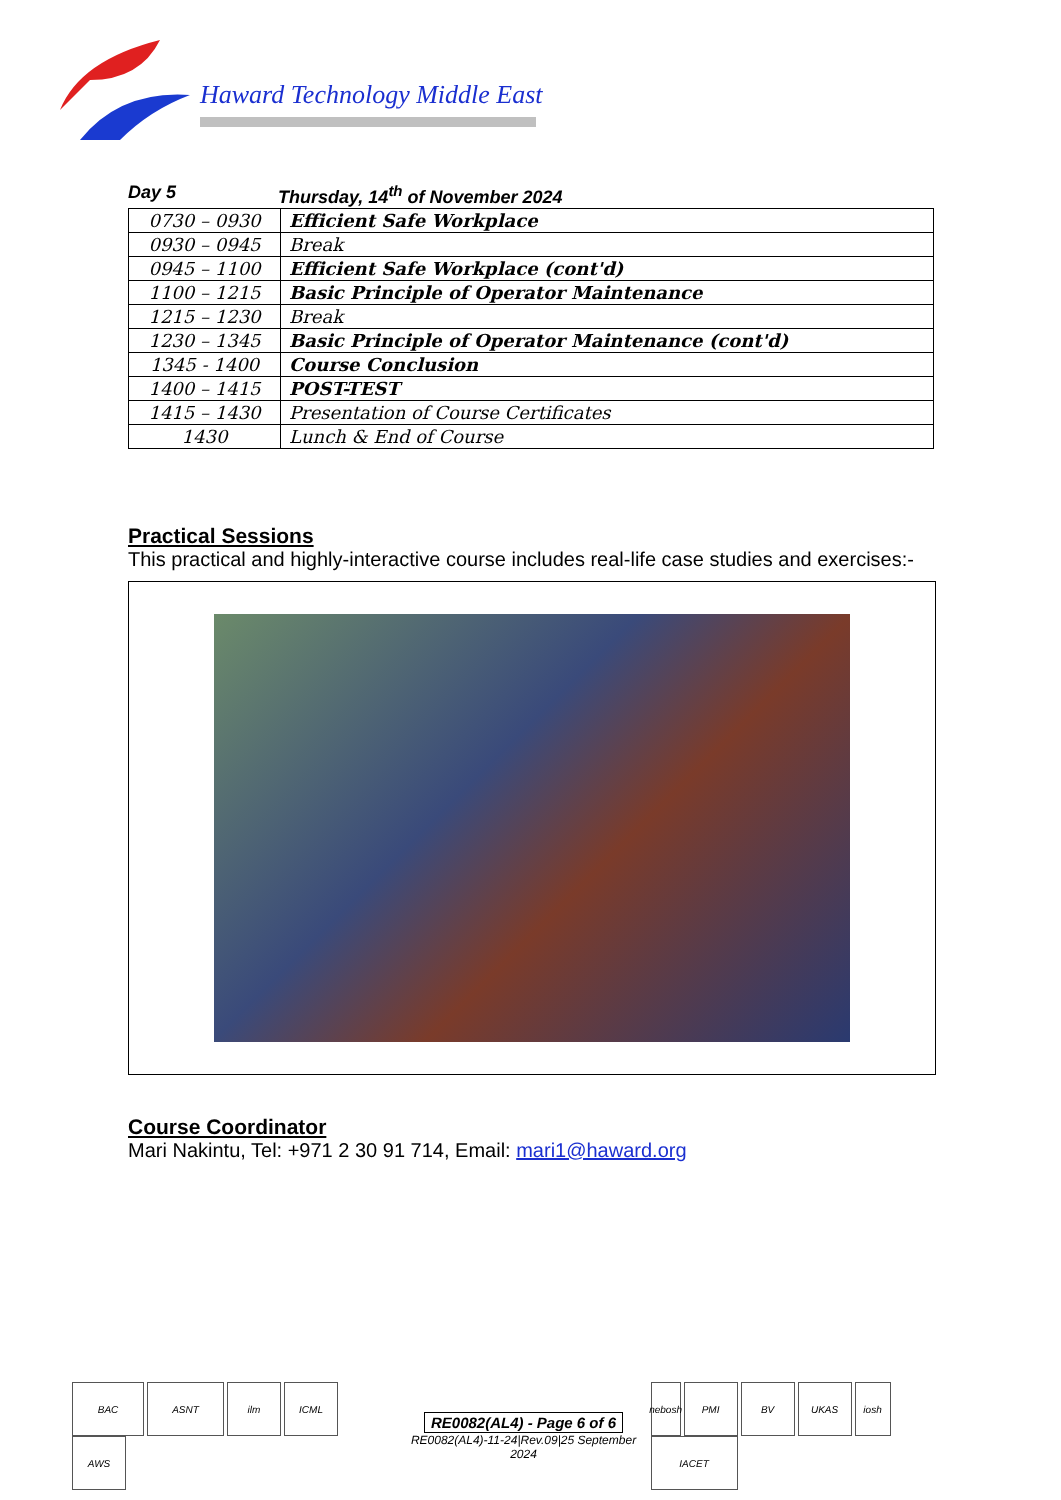Haward Technology Middle East
Day 5 Thursday, 14<sup>th</sup> of November 2024
| 0730 – 0930 | Efficient Safe Workplace |
| 0930 – 0945 | Break |
| 0945 – 1100 | Efficient Safe Workplace (cont'd) |
| 1100 – 1215 | Basic Principle of Operator Maintenance |
| 1215 – 1230 | Break |
| 1230 – 1345 | Basic Principle of Operator Maintenance (cont'd) |
| 1345 - 1400 | Course Conclusion |
| 1400 – 1415 | POST-TEST |
| 1415 – 1430 | Presentation of Course Certificates |
| 1430 | Lunch & End of Course |
Practical Sessions
This practical and highly-interactive course includes real-life case studies and exercises:-
Course Coordinator
Mari Nakintu, Tel: +971 2 30 91 714, Email: mari1@haward.org
BAC ASNT ilm ICML AWS
RE0082(AL4) - Page 6 of 6
RE0082(AL4)-11-24|Rev.09|25 September 2024
nebosh PMI BV UKAS iosh IACET